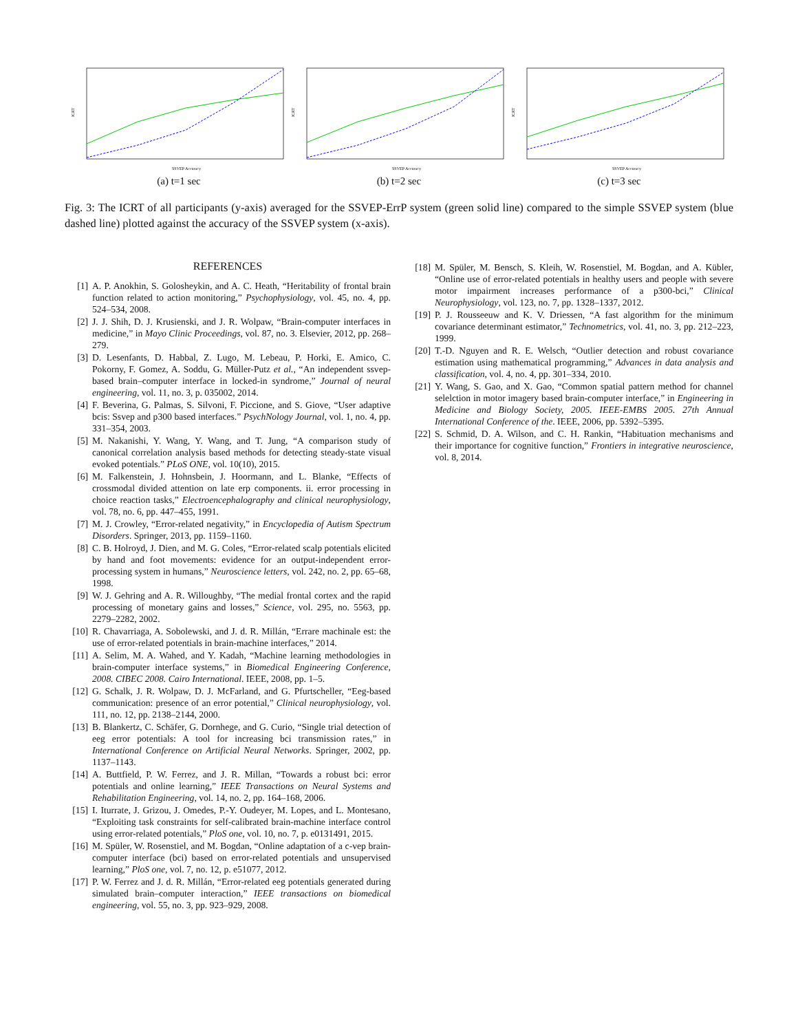ICRT
SSVEP Accuracy
(a) t=1 sec
ICRT
SSVEP Accuracy
(b) t=2 sec
ICRT
SSVEP Accuracy
(c) t=3 sec
Fig. 3: The ICRT of all participants (y-axis) averaged for the SSVEP-ErrP system (green solid line) compared to the simple SSVEP system (blue dashed line) plotted against the accuracy of the SSVEP system (x-axis).
REFERENCES
[1] A. P. Anokhin, S. Golosheykin, and A. C. Heath, “Heritability of frontal brain function related to action monitoring,” Psychophysiology, vol. 45, no. 4, pp. 524–534, 2008.
[2] J. J. Shih, D. J. Krusienski, and J. R. Wolpaw, “Brain-computer interfaces in medicine,” in Mayo Clinic Proceedings, vol. 87, no. 3. Elsevier, 2012, pp. 268–279.
[3] D. Lesenfants, D. Habbal, Z. Lugo, M. Lebeau, P. Horki, E. Amico, C. Pokorny, F. Gomez, A. Soddu, G. Müller-Putz et al., “An independent ssvep-based brain–computer interface in locked-in syndrome,” Journal of neural engineering, vol. 11, no. 3, p. 035002, 2014.
[4] F. Beverina, G. Palmas, S. Silvoni, F. Piccione, and S. Giove, “User adaptive bcis: Ssvep and p300 based interfaces.” PsychNology Journal, vol. 1, no. 4, pp. 331–354, 2003.
[5] M. Nakanishi, Y. Wang, Y. Wang, and T. Jung, “A comparison study of canonical correlation analysis based methods for detecting steady-state visual evoked potentials.” PLoS ONE, vol. 10(10), 2015.
[6] M. Falkenstein, J. Hohnsbein, J. Hoormann, and L. Blanke, “Effects of crossmodal divided attention on late erp components. ii. error processing in choice reaction tasks,” Electroencephalography and clinical neurophysiology, vol. 78, no. 6, pp. 447–455, 1991.
[7] M. J. Crowley, “Error-related negativity,” in Encyclopedia of Autism Spectrum Disorders. Springer, 2013, pp. 1159–1160.
[8] C. B. Holroyd, J. Dien, and M. G. Coles, “Error-related scalp potentials elicited by hand and foot movements: evidence for an output-independent error-processing system in humans,” Neuroscience letters, vol. 242, no. 2, pp. 65–68, 1998.
[9] W. J. Gehring and A. R. Willoughby, “The medial frontal cortex and the rapid processing of monetary gains and losses,” Science, vol. 295, no. 5563, pp. 2279–2282, 2002.
[10] R. Chavarriaga, A. Sobolewski, and J. d. R. Millán, “Errare machinale est: the use of error-related potentials in brain-machine interfaces,” 2014.
[11] A. Selim, M. A. Wahed, and Y. Kadah, “Machine learning methodologies in brain-computer interface systems,” in Biomedical Engineering Conference, 2008. CIBEC 2008. Cairo International. IEEE, 2008, pp. 1–5.
[12] G. Schalk, J. R. Wolpaw, D. J. McFarland, and G. Pfurtscheller, “Eeg-based communication: presence of an error potential,” Clinical neurophysiology, vol. 111, no. 12, pp. 2138–2144, 2000.
[13] B. Blankertz, C. Schäfer, G. Dornhege, and G. Curio, “Single trial detection of eeg error potentials: A tool for increasing bci transmission rates,” in International Conference on Artificial Neural Networks. Springer, 2002, pp. 1137–1143.
[14] A. Buttfield, P. W. Ferrez, and J. R. Millan, “Towards a robust bci: error potentials and online learning,” IEEE Transactions on Neural Systems and Rehabilitation Engineering, vol. 14, no. 2, pp. 164–168, 2006.
[15] I. Iturrate, J. Grizou, J. Omedes, P.-Y. Oudeyer, M. Lopes, and L. Montesano, “Exploiting task constraints for self-calibrated brain-machine interface control using error-related potentials,” PloS one, vol. 10, no. 7, p. e0131491, 2015.
[16] M. Spüler, W. Rosenstiel, and M. Bogdan, “Online adaptation of a c-vep brain-computer interface (bci) based on error-related potentials and unsupervised learning,” PloS one, vol. 7, no. 12, p. e51077, 2012.
[17] P. W. Ferrez and J. d. R. Millán, “Error-related eeg potentials generated during simulated brain–computer interaction,” IEEE transactions on biomedical engineering, vol. 55, no. 3, pp. 923–929, 2008.
[18] M. Spüler, M. Bensch, S. Kleih, W. Rosenstiel, M. Bogdan, and A. Kübler, “Online use of error-related potentials in healthy users and people with severe motor impairment increases performance of a p300-bci,” Clinical Neurophysiology, vol. 123, no. 7, pp. 1328–1337, 2012.
[19] P. J. Rousseeuw and K. V. Driessen, “A fast algorithm for the minimum covariance determinant estimator,” Technometrics, vol. 41, no. 3, pp. 212–223, 1999.
[20] T.-D. Nguyen and R. E. Welsch, “Outlier detection and robust covariance estimation using mathematical programming,” Advances in data analysis and classification, vol. 4, no. 4, pp. 301–334, 2010.
[21] Y. Wang, S. Gao, and X. Gao, “Common spatial pattern method for channel selelction in motor imagery based brain-computer interface,” in Engineering in Medicine and Biology Society, 2005. IEEE-EMBS 2005. 27th Annual International Conference of the. IEEE, 2006, pp. 5392–5395.
[22] S. Schmid, D. A. Wilson, and C. H. Rankin, “Habituation mechanisms and their importance for cognitive function,” Frontiers in integrative neuroscience, vol. 8, 2014.